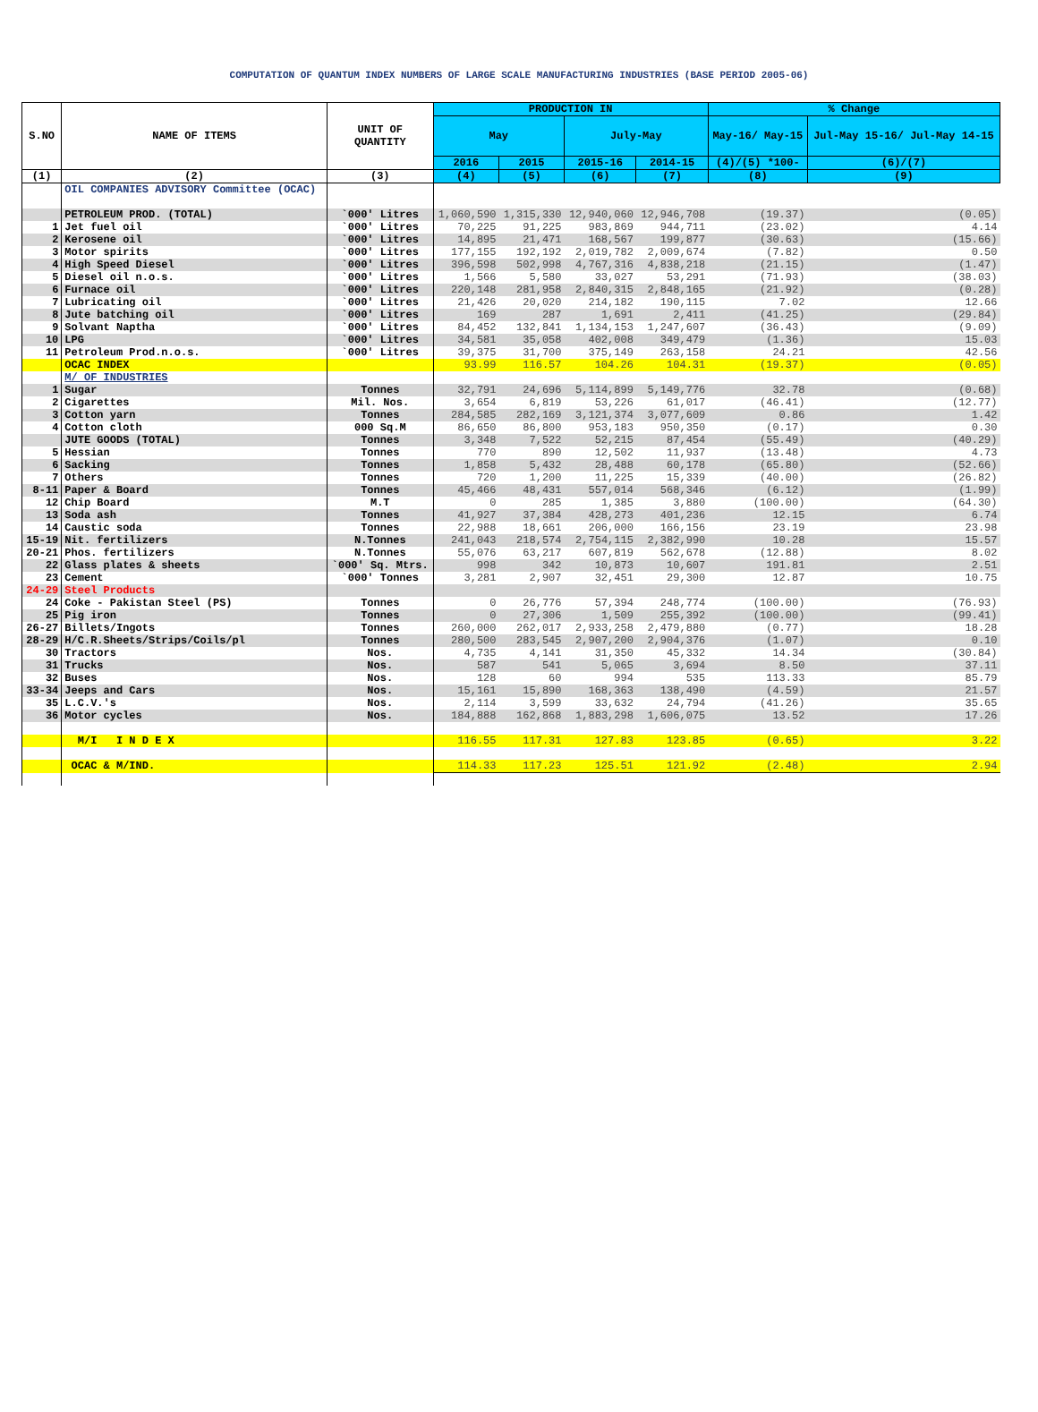COMPUTATION OF QUANTUM INDEX NUMBERS OF LARGE SCALE MANUFACTURING INDUSTRIES (BASE PERIOD 2005-06)
| S.NO | NAME OF ITEMS | UNIT OF QUANTITY | PRODUCTION IN | | | | % Change | |
| --- | --- | --- | --- | --- | --- | --- | --- | --- |
| | | | May | | July-May | | May-16/ May-15 | Jul-May 15-16/ Jul-May 14-15 |
| | | | 2016 | 2015 | 2015-16 | 2014-15 | (4)/(5) *100- | (6)/(7) |
| (1) | (2) | (3) | (4) | (5) | (6) | (7) | (8) | (9) |
| | OIL COMPANIES ADVISORY Committee (OCAC) | | | | | | | |
| | PETROLEUM PROD. (TOTAL) | `000' Litres | 1,060,590 | 1,315,330 | 12,940,060 | 12,946,708 | (19.37) | (0.05) |
| 1 | Jet fuel oil | `000' Litres | 70,225 | 91,225 | 983,869 | 944,711 | (23.02) | 4.14 |
| 2 | Kerosene oil | `000' Litres | 14,895 | 21,471 | 168,567 | 199,877 | (30.63) | (15.66) |
| 3 | Motor spirits | `000' Litres | 177,155 | 192,192 | 2,019,782 | 2,009,674 | (7.82) | 0.50 |
| 4 | High Speed Diesel | `000' Litres | 396,598 | 502,998 | 4,767,316 | 4,838,218 | (21.15) | (1.47) |
| 5 | Diesel oil n.o.s. | `000' Litres | 1,566 | 5,580 | 33,027 | 53,291 | (71.93) | (38.03) |
| 6 | Furnace oil | `000' Litres | 220,148 | 281,958 | 2,840,315 | 2,848,165 | (21.92) | (0.28) |
| 7 | Lubricating oil | `000' Litres | 21,426 | 20,020 | 214,182 | 190,115 | 7.02 | 12.66 |
| 8 | Jute batching oil | `000' Litres | 169 | 287 | 1,691 | 2,411 | (41.25) | (29.84) |
| 9 | Solvant Naptha | `000' Litres | 84,452 | 132,841 | 1,134,153 | 1,247,607 | (36.43) | (9.09) |
| 10 | LPG | `000' Litres | 34,581 | 35,058 | 402,008 | 349,479 | (1.36) | 15.03 |
| 11 | Petroleum Prod.n.o.s. | `000' Litres | 39,375 | 31,700 | 375,149 | 263,158 | 24.21 | 42.56 |
| | OCAC INDEX | | 93.99 | 116.57 | 104.26 | 104.31 | (19.37) | (0.05) |
| | M/ OF INDUSTRIES | | | | | | | |
| 1 | Sugar | Tonnes | 32,791 | 24,696 | 5,114,899 | 5,149,776 | 32.78 | (0.68) |
| 2 | Cigarettes | Mil. Nos. | 3,654 | 6,819 | 53,226 | 61,017 | (46.41) | (12.77) |
| 3 | Cotton yarn | Tonnes | 284,585 | 282,169 | 3,121,374 | 3,077,609 | 0.86 | 1.42 |
| 4 | Cotton cloth | 000 Sq.M | 86,650 | 86,800 | 953,183 | 950,350 | (0.17) | 0.30 |
| | JUTE GOODS (TOTAL) | Tonnes | 3,348 | 7,522 | 52,215 | 87,454 | (55.49) | (40.29) |
| 5 | Hessian | Tonnes | 770 | 890 | 12,502 | 11,937 | (13.48) | 4.73 |
| 6 | Sacking | Tonnes | 1,858 | 5,432 | 28,488 | 60,178 | (65.80) | (52.66) |
| 7 | Others | Tonnes | 720 | 1,200 | 11,225 | 15,339 | (40.00) | (26.82) |
| 8-11 | Paper & Board | Tonnes | 45,466 | 48,431 | 557,014 | 568,346 | (6.12) | (1.99) |
| 12 | Chip Board | M.T | 0 | 285 | 1,385 | 3,880 | (100.00) | (64.30) |
| 13 | Soda ash | Tonnes | 41,927 | 37,384 | 428,273 | 401,236 | 12.15 | 6.74 |
| 14 | Caustic soda | Tonnes | 22,988 | 18,661 | 206,000 | 166,156 | 23.19 | 23.98 |
| 15-19 | Nit. fertilizers | N.Tonnes | 241,043 | 218,574 | 2,754,115 | 2,382,990 | 10.28 | 15.57 |
| 20-21 | Phos. fertilizers | N.Tonnes | 55,076 | 63,217 | 607,819 | 562,678 | (12.88) | 8.02 |
| 22 | Glass plates & sheets | `000' Sq. Mtrs. | 998 | 342 | 10,873 | 10,607 | 191.81 | 2.51 |
| 23 | Cement | `000' Tonnes | 3,281 | 2,907 | 32,451 | 29,300 | 12.87 | 10.75 |
| 24-29 | Steel Products | | | | | | | |
| 24 | Coke - Pakistan Steel (PS) | Tonnes | 0 | 26,776 | 57,394 | 248,774 | (100.00) | (76.93) |
| 25 | Pig iron | Tonnes | 0 | 27,306 | 1,509 | 255,392 | (100.00) | (99.41) |
| 26-27 | Billets/Ingots | Tonnes | 260,000 | 262,017 | 2,933,258 | 2,479,880 | (0.77) | 18.28 |
| 28-29 | H/C.R.Sheets/Strips/Coils/pl | Tonnes | 280,500 | 283,545 | 2,907,200 | 2,904,376 | (1.07) | 0.10 |
| 30 | Tractors | Nos. | 4,735 | 4,141 | 31,350 | 45,332 | 14.34 | (30.84) |
| 31 | Trucks | Nos. | 587 | 541 | 5,065 | 3,694 | 8.50 | 37.11 |
| 32 | Buses | Nos. | 128 | 60 | 994 | 535 | 113.33 | 85.79 |
| 33-34 | Jeeps and Cars | Nos. | 15,161 | 15,890 | 168,363 | 138,490 | (4.59) | 21.57 |
| 35 | L.C.V.'s | Nos. | 2,114 | 3,599 | 33,632 | 24,794 | (41.26) | 35.65 |
| 36 | Motor cycles | Nos. | 184,888 | 162,868 | 1,883,298 | 1,606,075 | 13.52 | 17.26 |
| | M/I I N D E X | | 116.55 | 117.31 | 127.83 | 123.85 | (0.65) | 3.22 |
| | OCAC & M/IND. | | 114.33 | 117.23 | 125.51 | 121.92 | (2.48) | 2.94 |